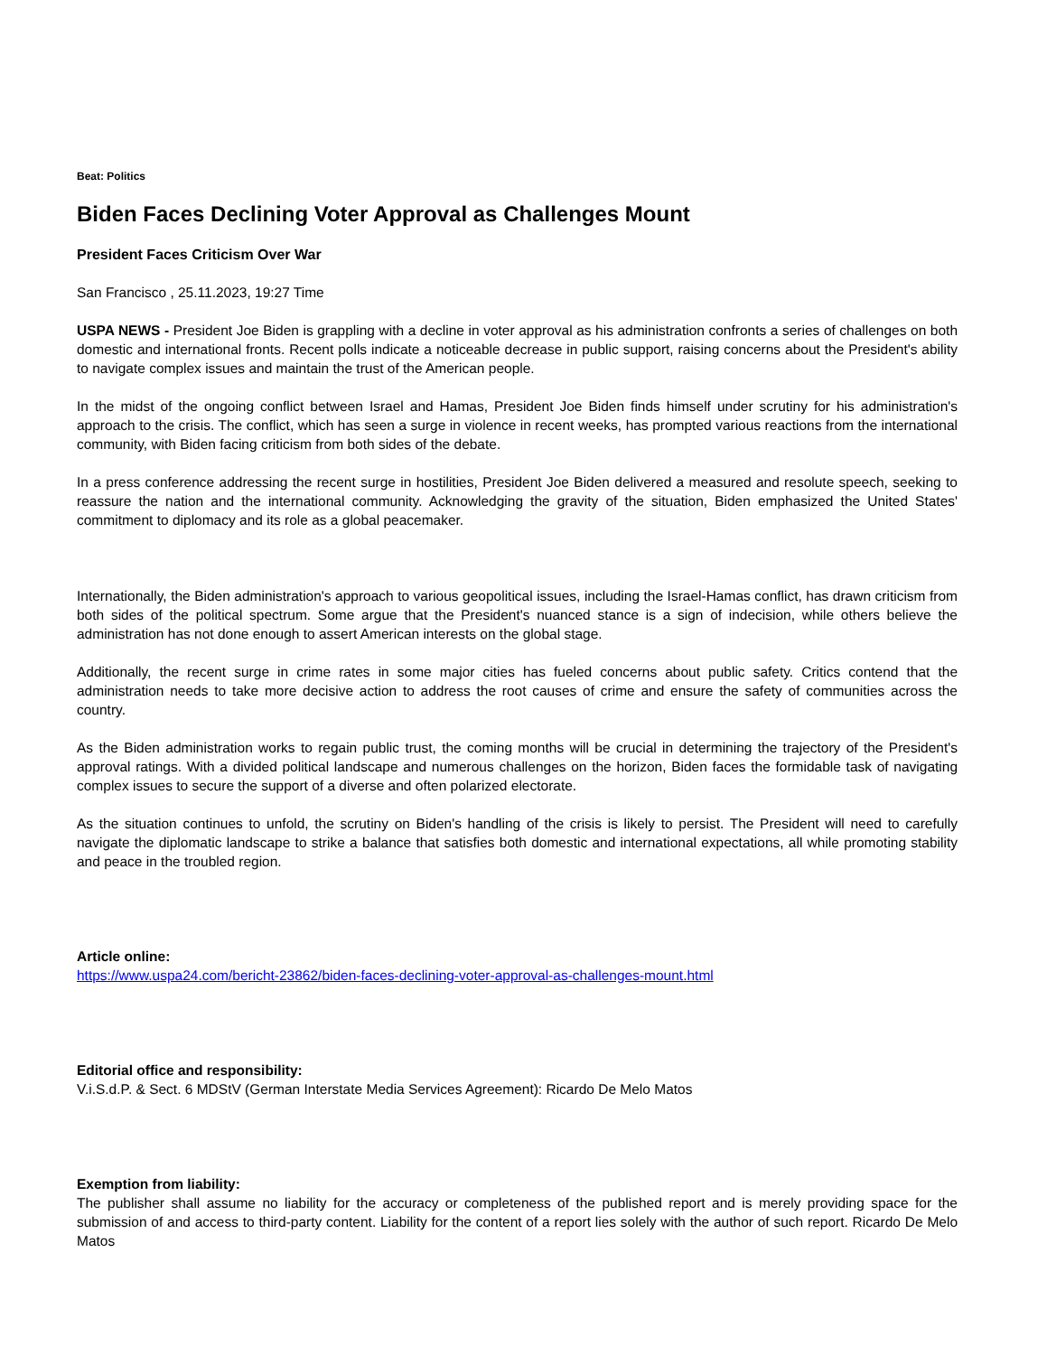Beat: Politics
Biden Faces Declining Voter Approval as Challenges Mount
President Faces Criticism Over War
San Francisco , 25.11.2023, 19:27 Time
USPA NEWS - President Joe Biden is grappling with a decline in voter approval as his administration confronts a series of challenges on both domestic and international fronts. Recent polls indicate a noticeable decrease in public support, raising concerns about the President's ability to navigate complex issues and maintain the trust of the American people.
In the midst of the ongoing conflict between Israel and Hamas, President Joe Biden finds himself under scrutiny for his administration's approach to the crisis. The conflict, which has seen a surge in violence in recent weeks, has prompted various reactions from the international community, with Biden facing criticism from both sides of the debate.
In a press conference addressing the recent surge in hostilities, President Joe Biden delivered a measured and resolute speech, seeking to reassure the nation and the international community. Acknowledging the gravity of the situation, Biden emphasized the United States' commitment to diplomacy and its role as a global peacemaker.
Internationally, the Biden administration's approach to various geopolitical issues, including the Israel-Hamas conflict, has drawn criticism from both sides of the political spectrum. Some argue that the President's nuanced stance is a sign of indecision, while others believe the administration has not done enough to assert American interests on the global stage.
Additionally, the recent surge in crime rates in some major cities has fueled concerns about public safety. Critics contend that the administration needs to take more decisive action to address the root causes of crime and ensure the safety of communities across the country.
As the Biden administration works to regain public trust, the coming months will be crucial in determining the trajectory of the President's approval ratings. With a divided political landscape and numerous challenges on the horizon, Biden faces the formidable task of navigating complex issues to secure the support of a diverse and often polarized electorate.
As the situation continues to unfold, the scrutiny on Biden's handling of the crisis is likely to persist. The President will need to carefully navigate the diplomatic landscape to strike a balance that satisfies both domestic and international expectations, all while promoting stability and peace in the troubled region.
Article online:
https://www.uspa24.com/bericht-23862/biden-faces-declining-voter-approval-as-challenges-mount.html
Editorial office and responsibility:
V.i.S.d.P. & Sect. 6 MDStV (German Interstate Media Services Agreement): Ricardo De Melo Matos
Exemption from liability:
The publisher shall assume no liability for the accuracy or completeness of the published report and is merely providing space for the submission of and access to third-party content. Liability for the content of a report lies solely with the author of such report. Ricardo De Melo Matos